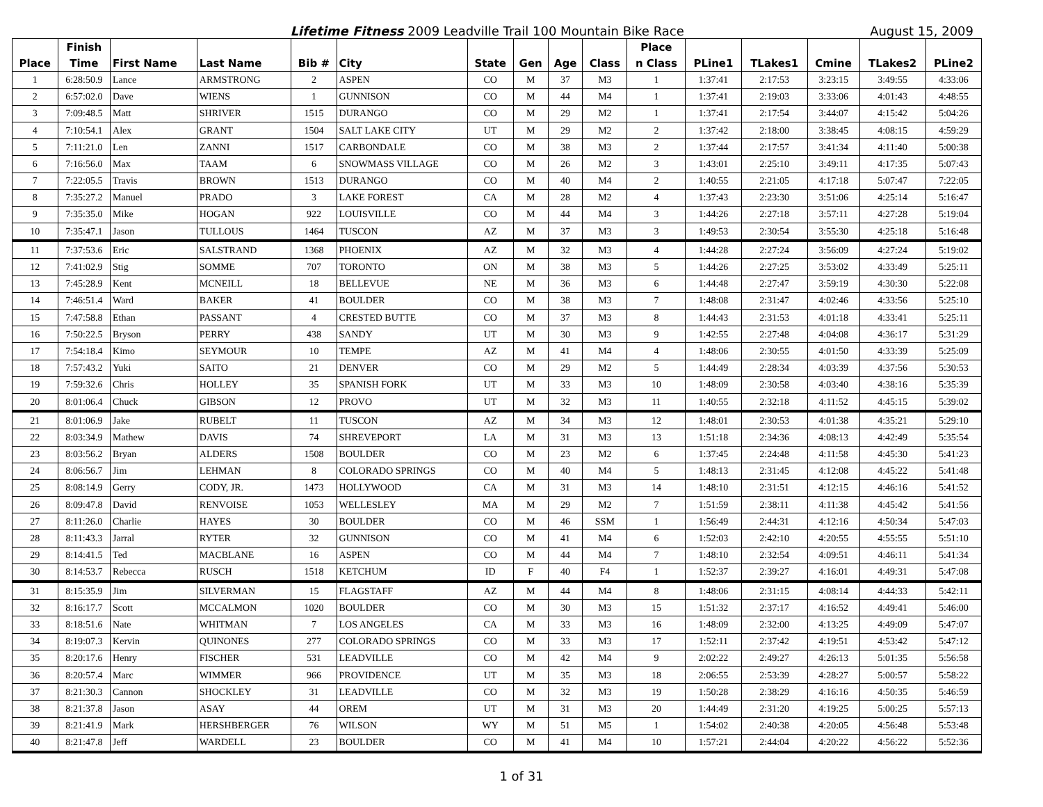Lifetime Fitness 2009 Leadville Trail 100 Mountain Bike Race
August 15, 2009
| | Finish | | | | | | | | | Place | | | | | |
| --- | --- | --- | --- | --- | --- | --- | --- | --- | --- | --- | --- | --- | --- | --- | --- |
| Place | Time | First Name | Last Name | Bib # | City | State | Gen | Age | Class | n Class | PLine1 | TLakes1 | Cmine | TLakes2 | PLine2 |
| 1 | 6:28:50.9 | Lance | ARMSTRONG | 2 | ASPEN | CO | M | 37 | M3 | 1 | 1:37:41 | 2:17:53 | 3:23:15 | 3:49:55 | 4:33:06 |
| 2 | 6:57:02.0 | Dave | WIENS | 1 | GUNNISON | CO | M | 44 | M4 | 1 | 1:37:41 | 2:19:03 | 3:33:06 | 4:01:43 | 4:48:55 |
| 3 | 7:09:48.5 | Matt | SHRIVER | 1515 | DURANGO | CO | M | 29 | M2 | 1 | 1:37:41 | 2:17:54 | 3:44:07 | 4:15:42 | 5:04:26 |
| 4 | 7:10:54.1 | Alex | GRANT | 1504 | SALT LAKE CITY | UT | M | 29 | M2 | 2 | 1:37:42 | 2:18:00 | 3:38:45 | 4:08:15 | 4:59:29 |
| 5 | 7:11:21.0 | Len | ZANNI | 1517 | CARBONDALE | CO | M | 38 | M3 | 2 | 1:37:44 | 2:17:57 | 3:41:34 | 4:11:40 | 5:00:38 |
| 6 | 7:16:56.0 | Max | TAAM | 6 | SNOWMASS VILLAGE | CO | M | 26 | M2 | 3 | 1:43:01 | 2:25:10 | 3:49:11 | 4:17:35 | 5:07:43 |
| 7 | 7:22:05.5 | Travis | BROWN | 1513 | DURANGO | CO | M | 40 | M4 | 2 | 1:40:55 | 2:21:05 | 4:17:18 | 5:07:47 | 7:22:05 |
| 8 | 7:35:27.2 | Manuel | PRADO | 3 | LAKE FOREST | CA | M | 28 | M2 | 4 | 1:37:43 | 2:23:30 | 3:51:06 | 4:25:14 | 5:16:47 |
| 9 | 7:35:35.0 | Mike | HOGAN | 922 | LOUISVILLE | CO | M | 44 | M4 | 3 | 1:44:26 | 2:27:18 | 3:57:11 | 4:27:28 | 5:19:04 |
| 10 | 7:35:47.1 | Jason | TULLOUS | 1464 | TUSCON | AZ | M | 37 | M3 | 3 | 1:49:53 | 2:30:54 | 3:55:30 | 4:25:18 | 5:16:48 |
| 11 | 7:37:53.6 | Eric | SALSTRAND | 1368 | PHOENIX | AZ | M | 32 | M3 | 4 | 1:44:28 | 2:27:24 | 3:56:09 | 4:27:24 | 5:19:02 |
| 12 | 7:41:02.9 | Stig | SOMME | 707 | TORONTO | ON | M | 38 | M3 | 5 | 1:44:26 | 2:27:25 | 3:53:02 | 4:33:49 | 5:25:11 |
| 13 | 7:45:28.9 | Kent | MCNEILL | 18 | BELLEVUE | NE | M | 36 | M3 | 6 | 1:44:48 | 2:27:47 | 3:59:19 | 4:30:30 | 5:22:08 |
| 14 | 7:46:51.4 | Ward | BAKER | 41 | BOULDER | CO | M | 38 | M3 | 7 | 1:48:08 | 2:31:47 | 4:02:46 | 4:33:56 | 5:25:10 |
| 15 | 7:47:58.8 | Ethan | PASSANT | 4 | CRESTED BUTTE | CO | M | 37 | M3 | 8 | 1:44:43 | 2:31:53 | 4:01:18 | 4:33:41 | 5:25:11 |
| 16 | 7:50:22.5 | Bryson | PERRY | 438 | SANDY | UT | M | 30 | M3 | 9 | 1:42:55 | 2:27:48 | 4:04:08 | 4:36:17 | 5:31:29 |
| 17 | 7:54:18.4 | Kimo | SEYMOUR | 10 | TEMPE | AZ | M | 41 | M4 | 4 | 1:48:06 | 2:30:55 | 4:01:50 | 4:33:39 | 5:25:09 |
| 18 | 7:57:43.2 | Yuki | SAITO | 21 | DENVER | CO | M | 29 | M2 | 5 | 1:44:49 | 2:28:34 | 4:03:39 | 4:37:56 | 5:30:53 |
| 19 | 7:59:32.6 | Chris | HOLLEY | 35 | SPANISH FORK | UT | M | 33 | M3 | 10 | 1:48:09 | 2:30:58 | 4:03:40 | 4:38:16 | 5:35:39 |
| 20 | 8:01:06.4 | Chuck | GIBSON | 12 | PROVO | UT | M | 32 | M3 | 11 | 1:40:55 | 2:32:18 | 4:11:52 | 4:45:15 | 5:39:02 |
| 21 | 8:01:06.9 | Jake | RUBELT | 11 | TUSCON | AZ | M | 34 | M3 | 12 | 1:48:01 | 2:30:53 | 4:01:38 | 4:35:21 | 5:29:10 |
| 22 | 8:03:34.9 | Mathew | DAVIS | 74 | SHREVEPORT | LA | M | 31 | M3 | 13 | 1:51:18 | 2:34:36 | 4:08:13 | 4:42:49 | 5:35:54 |
| 23 | 8:03:56.2 | Bryan | ALDERS | 1508 | BOULDER | CO | M | 23 | M2 | 6 | 1:37:45 | 2:24:48 | 4:11:58 | 4:45:30 | 5:41:23 |
| 24 | 8:06:56.7 | Jim | LEHMAN | 8 | COLORADO SPRINGS | CO | M | 40 | M4 | 5 | 1:48:13 | 2:31:45 | 4:12:08 | 4:45:22 | 5:41:48 |
| 25 | 8:08:14.9 | Gerry | CODY, JR. | 1473 | HOLLYWOOD | CA | M | 31 | M3 | 14 | 1:48:10 | 2:31:51 | 4:12:15 | 4:46:16 | 5:41:52 |
| 26 | 8:09:47.8 | David | RENVOISE | 1053 | WELLESLEY | MA | M | 29 | M2 | 7 | 1:51:59 | 2:38:11 | 4:11:38 | 4:45:42 | 5:41:56 |
| 27 | 8:11:26.0 | Charlie | HAYES | 30 | BOULDER | CO | M | 46 | SSM | 1 | 1:56:49 | 2:44:31 | 4:12:16 | 4:50:34 | 5:47:03 |
| 28 | 8:11:43.3 | Jarral | RYTER | 32 | GUNNISON | CO | M | 41 | M4 | 6 | 1:52:03 | 2:42:10 | 4:20:55 | 4:55:55 | 5:51:10 |
| 29 | 8:14:41.5 | Ted | MACBLANE | 16 | ASPEN | CO | M | 44 | M4 | 7 | 1:48:10 | 2:32:54 | 4:09:51 | 4:46:11 | 5:41:34 |
| 30 | 8:14:53.7 | Rebecca | RUSCH | 1518 | KETCHUM | ID | F | 40 | F4 | 1 | 1:52:37 | 2:39:27 | 4:16:01 | 4:49:31 | 5:47:08 |
| 31 | 8:15:35.9 | Jim | SILVERMAN | 15 | FLAGSTAFF | AZ | M | 44 | M4 | 8 | 1:48:06 | 2:31:15 | 4:08:14 | 4:44:33 | 5:42:11 |
| 32 | 8:16:17.7 | Scott | MCCALMON | 1020 | BOULDER | CO | M | 30 | M3 | 15 | 1:51:32 | 2:37:17 | 4:16:52 | 4:49:41 | 5:46:00 |
| 33 | 8:18:51.6 | Nate | WHITMAN | 7 | LOS ANGELES | CA | M | 33 | M3 | 16 | 1:48:09 | 2:32:00 | 4:13:25 | 4:49:09 | 5:47:07 |
| 34 | 8:19:07.3 | Kervin | QUINONES | 277 | COLORADO SPRINGS | CO | M | 33 | M3 | 17 | 1:52:11 | 2:37:42 | 4:19:51 | 4:53:42 | 5:47:12 |
| 35 | 8:20:17.6 | Henry | FISCHER | 531 | LEADVILLE | CO | M | 42 | M4 | 9 | 2:02:22 | 2:49:27 | 4:26:13 | 5:01:35 | 5:56:58 |
| 36 | 8:20:57.4 | Marc | WIMMER | 966 | PROVIDENCE | UT | M | 35 | M3 | 18 | 2:06:55 | 2:53:39 | 4:28:27 | 5:00:57 | 5:58:22 |
| 37 | 8:21:30.3 | Cannon | SHOCKLEY | 31 | LEADVILLE | CO | M | 32 | M3 | 19 | 1:50:28 | 2:38:29 | 4:16:16 | 4:50:35 | 5:46:59 |
| 38 | 8:21:37.8 | Jason | ASAY | 44 | OREM | UT | M | 31 | M3 | 20 | 1:44:49 | 2:31:20 | 4:19:25 | 5:00:25 | 5:57:13 |
| 39 | 8:21:41.9 | Mark | HERSHBERGER | 76 | WILSON | WY | M | 51 | M5 | 1 | 1:54:02 | 2:40:38 | 4:20:05 | 4:56:48 | 5:53:48 |
| 40 | 8:21:47.8 | Jeff | WARDELL | 23 | BOULDER | CO | M | 41 | M4 | 10 | 1:57:21 | 2:44:04 | 4:20:22 | 4:56:22 | 5:52:36 |
1 of 31